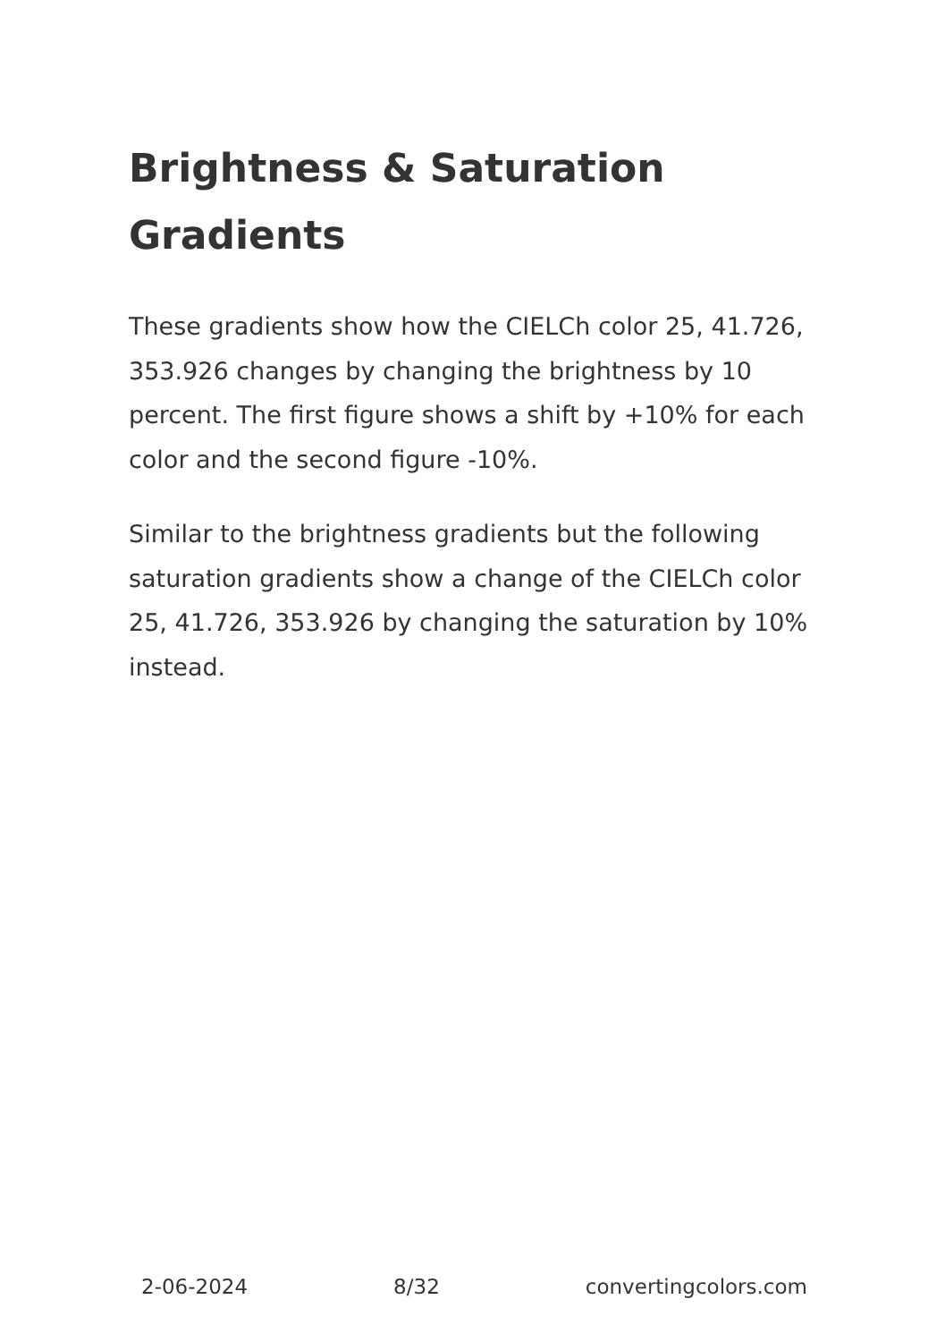Brightness & Saturation Gradients
These gradients show how the CIELCh color 25, 41.726, 353.926 changes by changing the brightness by 10 percent. The first figure shows a shift by +10% for each color and the second figure -10%.
Similar to the brightness gradients but the following saturation gradients show a change of the CIELCh color 25, 41.726, 353.926 by changing the saturation by 10% instead.
2-06-2024 8/32 convertingcolors.com